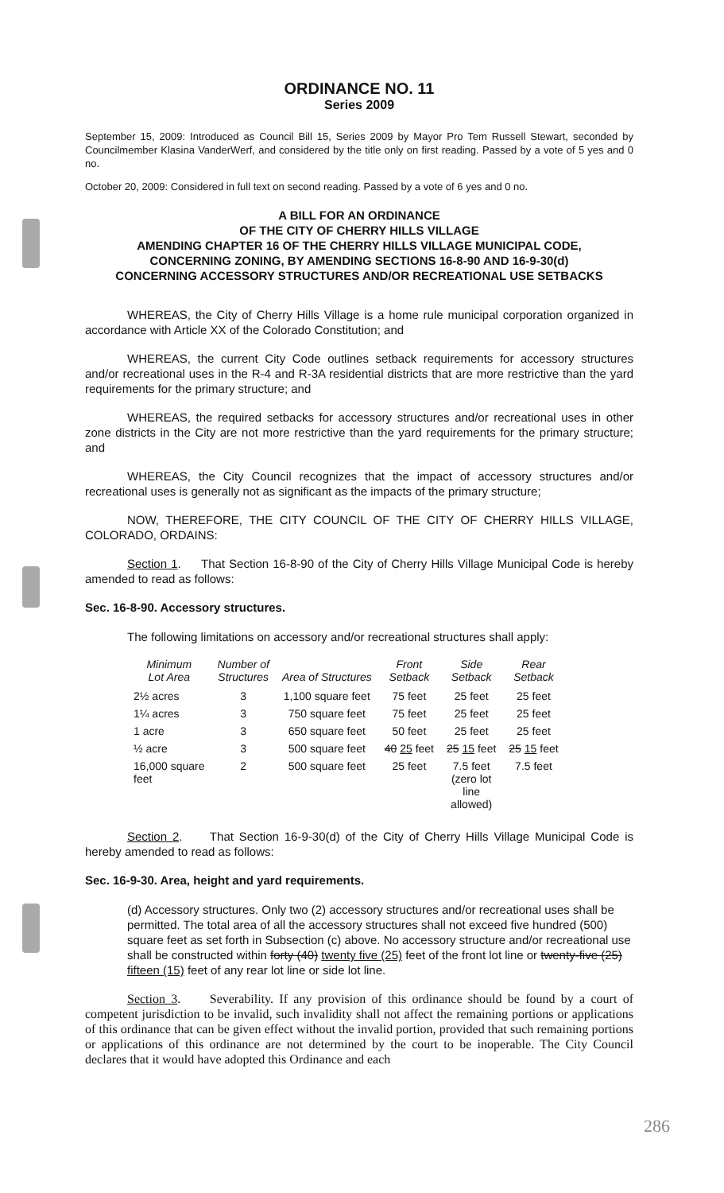ORDINANCE NO. 11
Series 2009
September 15, 2009: Introduced as Council Bill 15, Series 2009 by Mayor Pro Tem Russell Stewart, seconded by Councilmember Klasina VanderWerf, and considered by the title only on first reading. Passed by a vote of 5 yes and 0 no.
October 20, 2009: Considered in full text on second reading. Passed by a vote of 6 yes and 0 no.
A BILL FOR AN ORDINANCE
OF THE CITY OF CHERRY HILLS VILLAGE
AMENDING CHAPTER 16 OF THE CHERRY HILLS VILLAGE MUNICIPAL CODE,
CONCERNING ZONING, BY AMENDING SECTIONS 16-8-90 AND 16-9-30(d)
CONCERNING ACCESSORY STRUCTURES AND/OR RECREATIONAL USE SETBACKS
WHEREAS, the City of Cherry Hills Village is a home rule municipal corporation organized in accordance with Article XX of the Colorado Constitution; and
WHEREAS, the current City Code outlines setback requirements for accessory structures and/or recreational uses in the R-4 and R-3A residential districts that are more restrictive than the yard requirements for the primary structure; and
WHEREAS, the required setbacks for accessory structures and/or recreational uses in other zone districts in the City are not more restrictive than the yard requirements for the primary structure; and
WHEREAS, the City Council recognizes that the impact of accessory structures and/or recreational uses is generally not as significant as the impacts of the primary structure;
NOW, THEREFORE, THE CITY COUNCIL OF THE CITY OF CHERRY HILLS VILLAGE, COLORADO, ORDAINS:
Section 1. That Section 16-8-90 of the City of Cherry Hills Village Municipal Code is hereby amended to read as follows:
Sec. 16-8-90. Accessory structures.
The following limitations on accessory and/or recreational structures shall apply:
| Minimum Lot Area | Number of Structures | Area of Structures | Front Setback | Side Setback | Rear Setback |
| --- | --- | --- | --- | --- | --- |
| 2½ acres | 3 | 1,100 square feet | 75 feet | 25 feet | 25 feet |
| 1¼ acres | 3 | 750 square feet | 75 feet | 25 feet | 25 feet |
| 1 acre | 3 | 650 square feet | 50 feet | 25 feet | 25 feet |
| ½ acre | 3 | 500 square feet | 40 25 feet | 25 15 feet | 25 15 feet |
| 16,000 square feet | 2 | 500 square feet | 25 feet | 7.5 feet (zero lot line allowed) | 7.5 feet |
Section 2. That Section 16-9-30(d) of the City of Cherry Hills Village Municipal Code is hereby amended to read as follows:
Sec. 16-9-30. Area, height and yard requirements.
(d) Accessory structures. Only two (2) accessory structures and/or recreational uses shall be permitted. The total area of all the accessory structures shall not exceed five hundred (500) square feet as set forth in Subsection (c) above. No accessory structure and/or recreational use shall be constructed within forty (40) twenty five (25) feet of the front lot line or twenty-five (25) fifteen (15) feet of any rear lot line or side lot line.
Section 3. Severability. If any provision of this ordinance should be found by a court of competent jurisdiction to be invalid, such invalidity shall not affect the remaining portions or applications of this ordinance that can be given effect without the invalid portion, provided that such remaining portions or applications of this ordinance are not determined by the court to be inoperable. The City Council declares that it would have adopted this Ordinance and each
286